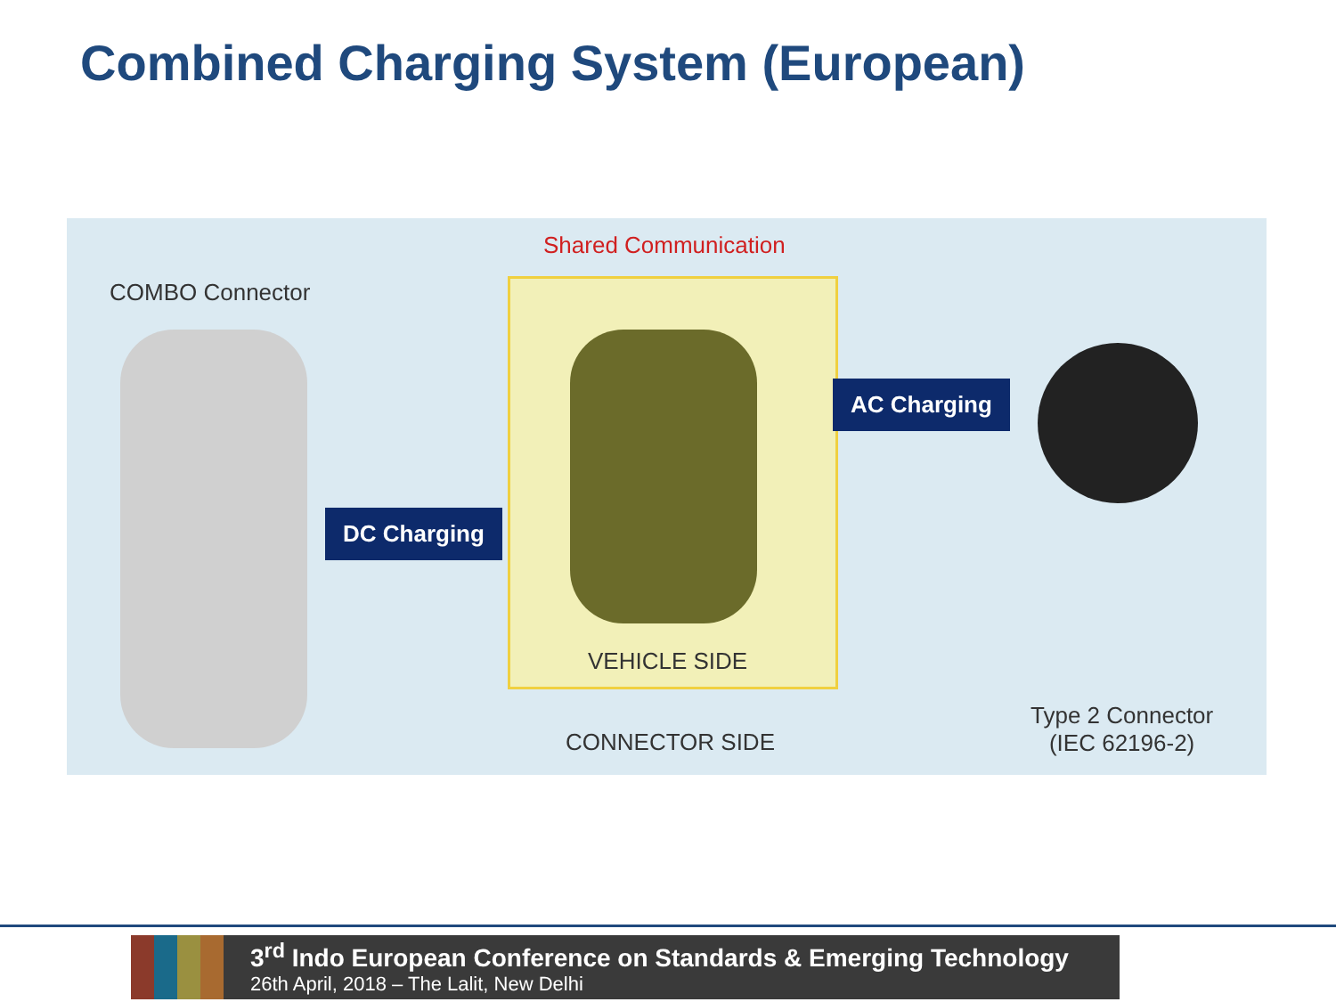Combined Charging System (European)
Shared Communication
COMBO Connector
DC Charging
AC Charging
VEHICLE SIDE
CONNECTOR SIDE
Type 2 Connector
(IEC 62196-2)
3<sup>rd</sup> Indo European Conference on Standards & Emerging Technology
26th April, 2018 – The Lalit, New Delhi